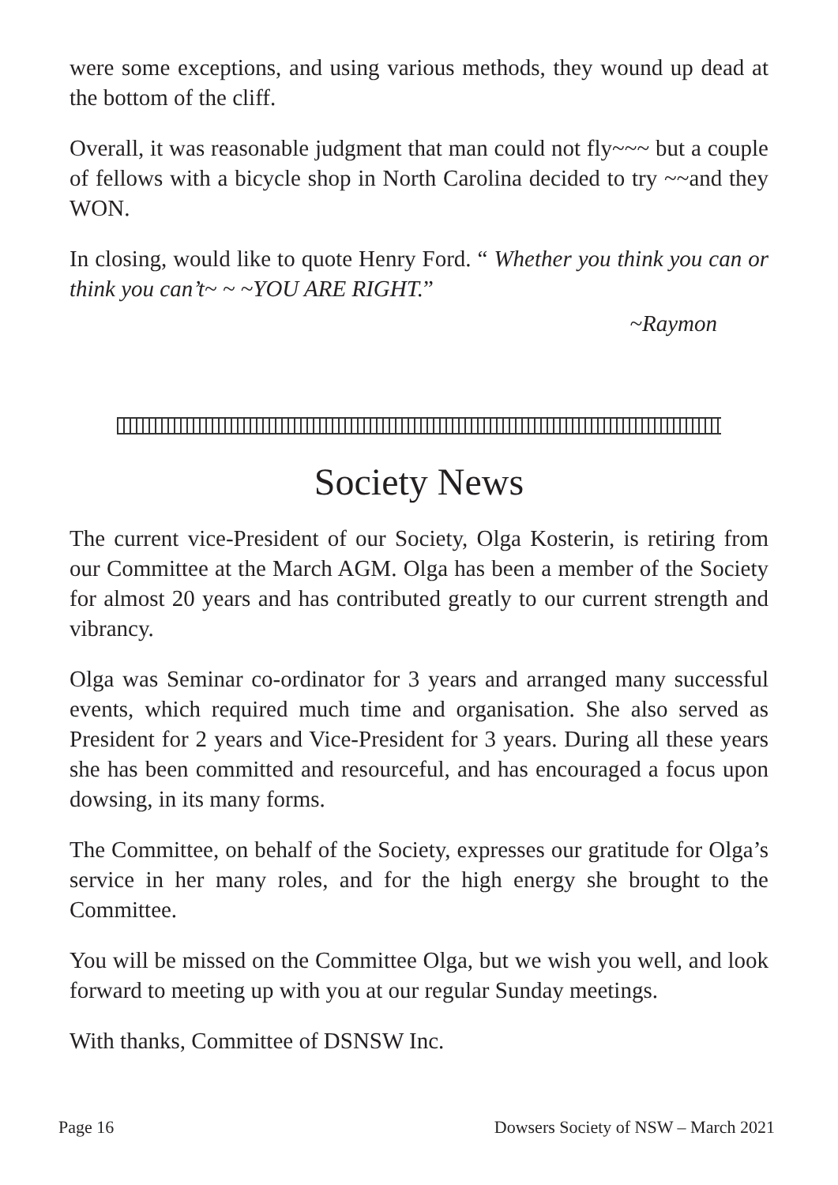were some exceptions, and using various methods, they wound up dead at the bottom of the cliff.
Overall, it was reasonable judgment that man could not fly~~~ but a couple of fellows with a bicycle shop in North Carolina decided to try ~~and they WON.
In closing, would like to quote Henry Ford. “ Whether you think you can or think you can’t~ ~ ~YOU ARE RIGHT.”
~Raymon
Society News
The current vice-President of our Society, Olga Kosterin, is retiring from our Committee at the March AGM. Olga has been a member of the Society for almost 20 years and has contributed greatly to our current strength and vibrancy.
Olga was Seminar co-ordinator for 3 years and arranged many successful events, which required much time and organisation. She also served as President for 2 years and Vice-President for 3 years. During all these years she has been committed and resourceful, and has encouraged a focus upon dowsing, in its many forms.
The Committee, on behalf of the Society, expresses our gratitude for Olga’s service in her many roles, and for the high energy she brought to the Committee.
You will be missed on the Committee Olga, but we wish you well, and look forward to meeting up with you at our regular Sunday meetings.
With thanks, Committee of DSNSW Inc.
Page 16 Dowsers Society of NSW – March 2021